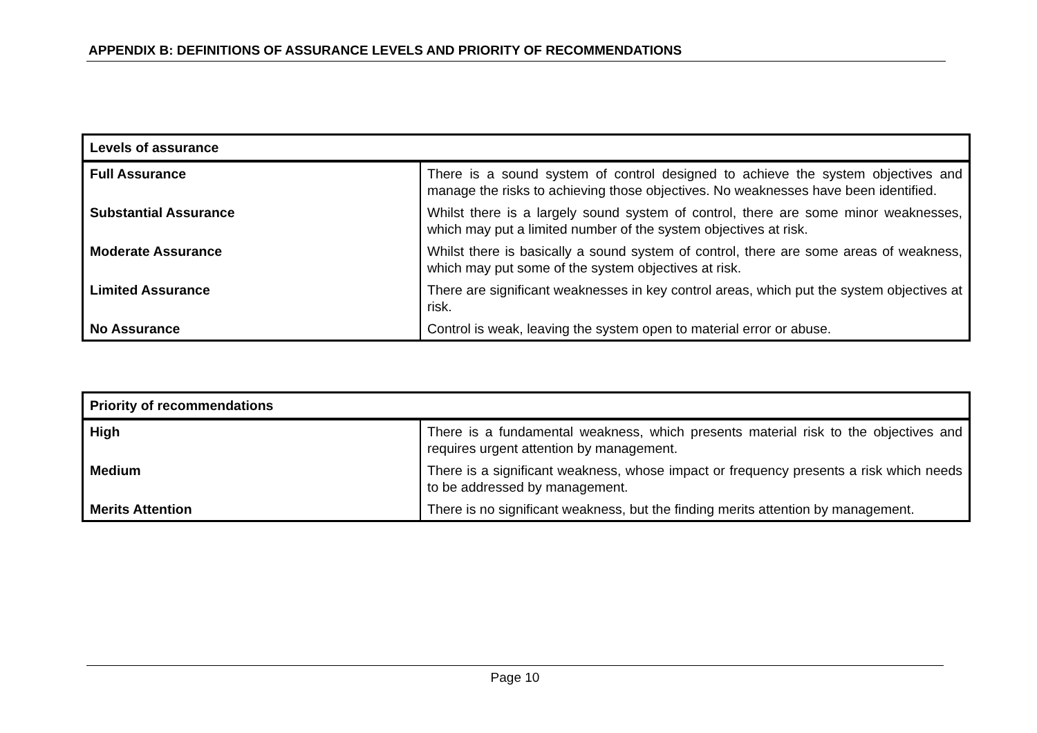APPENDIX B: DEFINITIONS OF ASSURANCE LEVELS AND PRIORITY OF RECOMMENDATIONS
| Levels of assurance | |
| --- | --- |
| Full Assurance | There is a sound system of control designed to achieve the system objectives and manage the risks to achieving those objectives. No weaknesses have been identified. |
| Substantial Assurance | Whilst there is a largely sound system of control, there are some minor weaknesses, which may put a limited number of the system objectives at risk. |
| Moderate Assurance | Whilst there is basically a sound system of control, there are some areas of weakness, which may put some of the system objectives at risk. |
| Limited Assurance | There are significant weaknesses in key control areas, which put the system objectives at risk. |
| No Assurance | Control is weak, leaving the system open to material error or abuse. |
| Priority of recommendations | |
| --- | --- |
| High | There is a fundamental weakness, which presents material risk to the objectives and requires urgent attention by management. |
| Medium | There is a significant weakness, whose impact or frequency presents a risk which needs to be addressed by management. |
| Merits Attention | There is no significant weakness, but the finding merits attention by management. |
Page 10